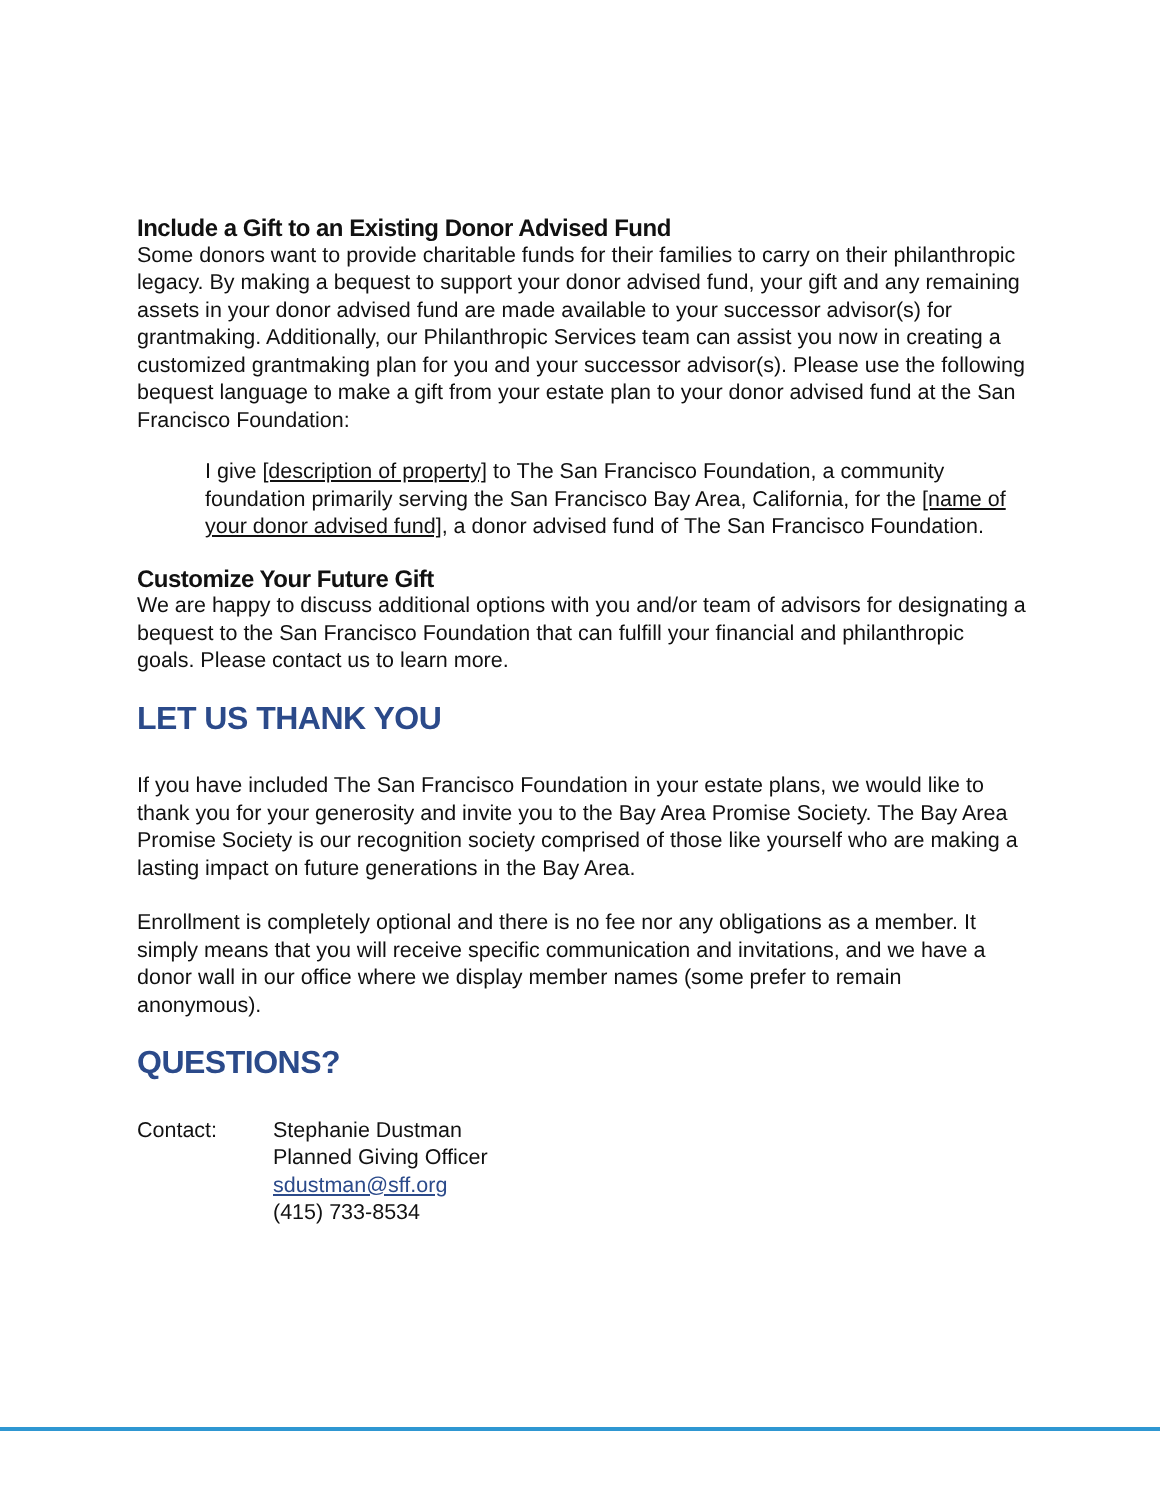Include a Gift to an Existing Donor Advised Fund
Some donors want to provide charitable funds for their families to carry on their philanthropic legacy. By making a bequest to support your donor advised fund, your gift and any remaining assets in your donor advised fund are made available to your successor advisor(s) for grantmaking. Additionally, our Philanthropic Services team can assist you now in creating a customized grantmaking plan for you and your successor advisor(s). Please use the following bequest language to make a gift from your estate plan to your donor advised fund at the San Francisco Foundation:
I give [description of property] to The San Francisco Foundation, a community foundation primarily serving the San Francisco Bay Area, California, for the [name of your donor advised fund], a donor advised fund of The San Francisco Foundation.
Customize Your Future Gift
We are happy to discuss additional options with you and/or team of advisors for designating a bequest to the San Francisco Foundation that can fulfill your financial and philanthropic goals. Please contact us to learn more.
LET US THANK YOU
If you have included The San Francisco Foundation in your estate plans, we would like to thank you for your generosity and invite you to the Bay Area Promise Society. The Bay Area Promise Society is our recognition society comprised of those like yourself who are making a lasting impact on future generations in the Bay Area.
Enrollment is completely optional and there is no fee nor any obligations as a member. It simply means that you will receive specific communication and invitations, and we have a donor wall in our office where we display member names (some prefer to remain anonymous).
QUESTIONS?
Contact: Stephanie Dustman
Planned Giving Officer
sdustman@sff.org
(415) 733-8534